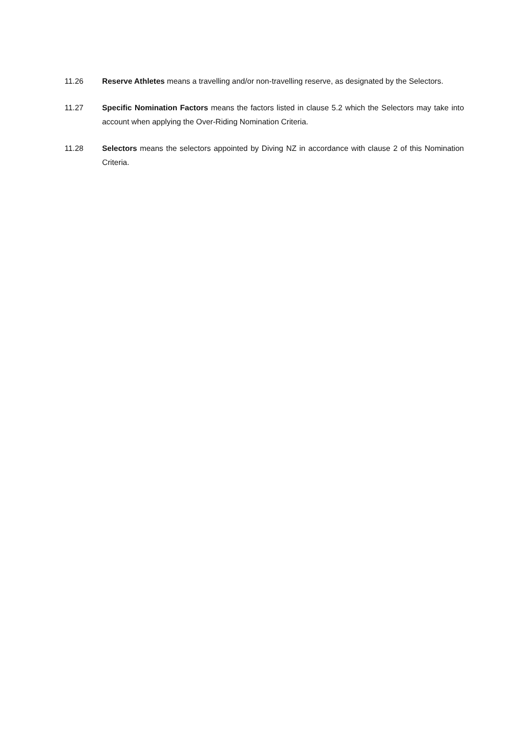11.26 Reserve Athletes means a travelling and/or non-travelling reserve, as designated by the Selectors.
11.27 Specific Nomination Factors means the factors listed in clause 5.2 which the Selectors may take into account when applying the Over-Riding Nomination Criteria.
11.28 Selectors means the selectors appointed by Diving NZ in accordance with clause 2 of this Nomination Criteria.